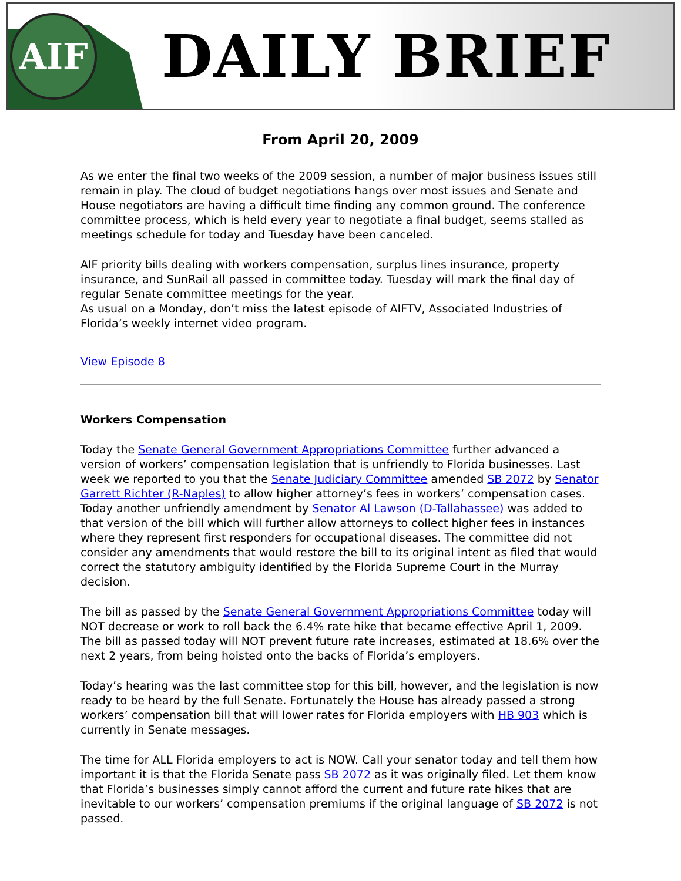AIF
DAILY BRIEF
From April 20, 2009
As we enter the final two weeks of the 2009 session, a number of major business issues still remain in play. The cloud of budget negotiations hangs over most issues and Senate and House negotiators are having a difficult time finding any common ground. The conference committee process, which is held every year to negotiate a final budget, seems stalled as meetings schedule for today and Tuesday have been canceled.
AIF priority bills dealing with workers compensation, surplus lines insurance, property insurance, and SunRail all passed in committee today. Tuesday will mark the final day of regular Senate committee meetings for the year.
As usual on a Monday, don’t miss the latest episode of AIFTV, Associated Industries of Florida’s weekly internet video program.
View Episode 8
Workers Compensation
Today the Senate General Government Appropriations Committee further advanced a version of workers’ compensation legislation that is unfriendly to Florida businesses. Last week we reported to you that the Senate Judiciary Committee amended SB 2072 by Senator Garrett Richter (R-Naples) to allow higher attorney’s fees in workers’ compensation cases. Today another unfriendly amendment by Senator Al Lawson (D-Tallahassee) was added to that version of the bill which will further allow attorneys to collect higher fees in instances where they represent first responders for occupational diseases. The committee did not consider any amendments that would restore the bill to its original intent as filed that would correct the statutory ambiguity identified by the Florida Supreme Court in the Murray decision.
The bill as passed by the Senate General Government Appropriations Committee today will NOT decrease or work to roll back the 6.4% rate hike that became effective April 1, 2009. The bill as passed today will NOT prevent future rate increases, estimated at 18.6% over the next 2 years, from being hoisted onto the backs of Florida’s employers.
Today’s hearing was the last committee stop for this bill, however, and the legislation is now ready to be heard by the full Senate. Fortunately the House has already passed a strong workers’ compensation bill that will lower rates for Florida employers with HB 903 which is currently in Senate messages.
The time for ALL Florida employers to act is NOW. Call your senator today and tell them how important it is that the Florida Senate pass SB 2072 as it was originally filed. Let them know that Florida’s businesses simply cannot afford the current and future rate hikes that are inevitable to our workers’ compensation premiums if the original language of SB 2072 is not passed.